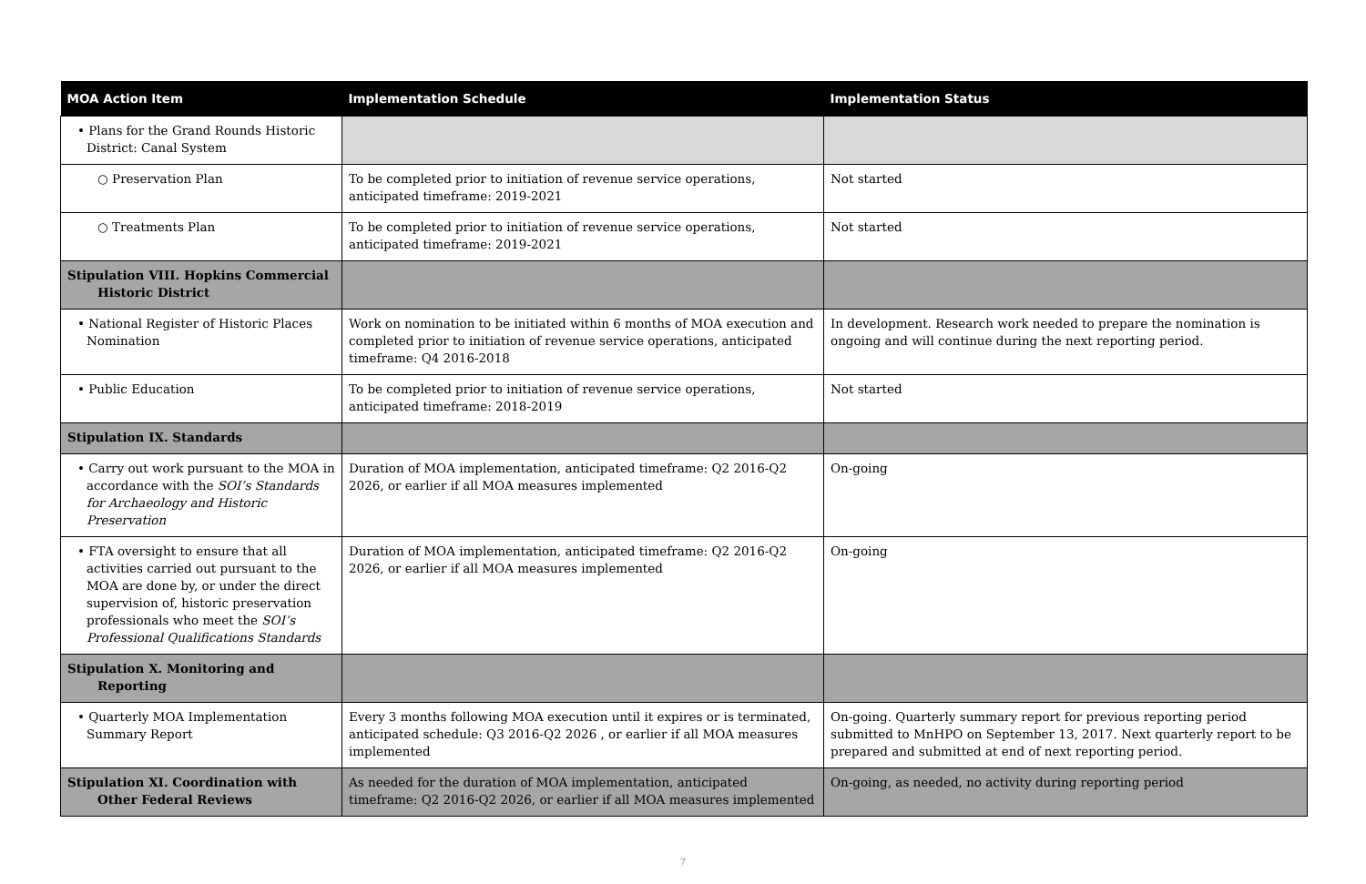| MOA Action Item | Implementation Schedule | Implementation Status |
| --- | --- | --- |
| • Plans for the Grand Rounds Historic District: Canal System | | |
| ○ Preservation Plan | To be completed prior to initiation of revenue service operations, anticipated timeframe: 2019-2021 | Not started |
| ○ Treatments Plan | To be completed prior to initiation of revenue service operations, anticipated timeframe: 2019-2021 | Not started |
| Stipulation VIII. Hopkins Commercial Historic District | | |
| • National Register of Historic Places Nomination | Work on nomination to be initiated within 6 months of MOA execution and completed prior to initiation of revenue service operations, anticipated timeframe: Q4 2016-2018 | In development. Research work needed to prepare the nomination is ongoing and will continue during the next reporting period. |
| • Public Education | To be completed prior to initiation of revenue service operations, anticipated timeframe: 2018-2019 | Not started |
| Stipulation IX. Standards | | |
| • Carry out work pursuant to the MOA in accordance with the SOI’s Standards for Archaeology and Historic Preservation | Duration of MOA implementation, anticipated timeframe: Q2 2016-Q2 2026, or earlier if all MOA measures implemented | On-going |
| • FTA oversight to ensure that all activities carried out pursuant to the MOA are done by, or under the direct supervision of, historic preservation professionals who meet the SOI’s Professional Qualifications Standards | Duration of MOA implementation, anticipated timeframe: Q2 2016-Q2 2026, or earlier if all MOA measures implemented | On-going |
| Stipulation X. Monitoring and Reporting | | |
| • Quarterly MOA Implementation Summary Report | Every 3 months following MOA execution until it expires or is terminated, anticipated schedule: Q3 2016-Q2 2026 , or earlier if all MOA measures implemented | On-going. Quarterly summary report for previous reporting period submitted to MnHPO on September 13, 2017. Next quarterly report to be prepared and submitted at end of next reporting period. |
| Stipulation XI. Coordination with Other Federal Reviews | As needed for the duration of MOA implementation, anticipated timeframe: Q2 2016-Q2 2026, or earlier if all MOA measures implemented | On-going, as needed, no activity during reporting period |
7